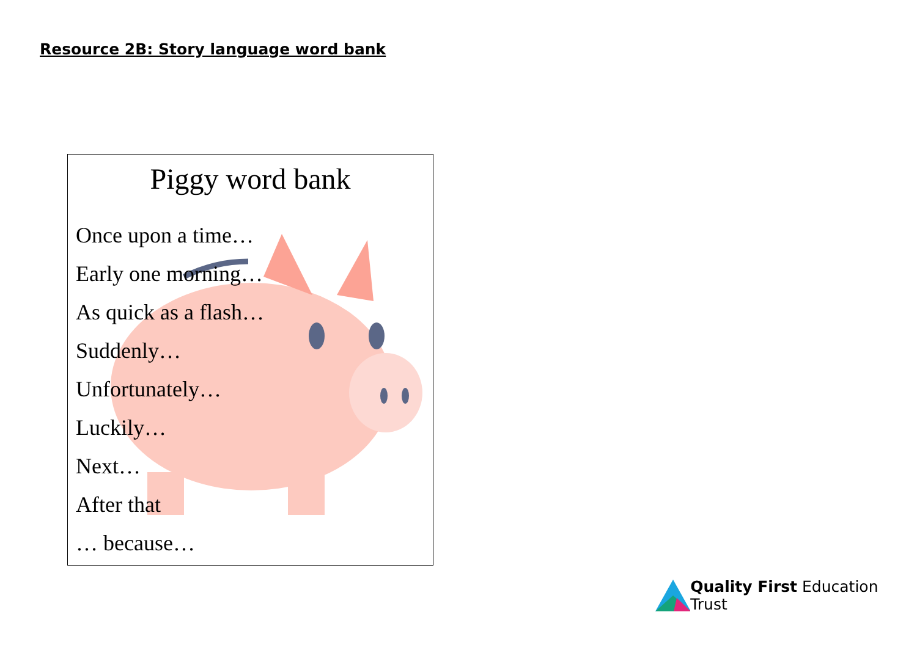Resource 2B: Story language word bank
Piggy word bank
Once upon a time…
Early one morning…
As quick as a flash…
Suddenly…
Unfortunately…
Luckily…
Next…
After that
… because…
Quality First Education Trust